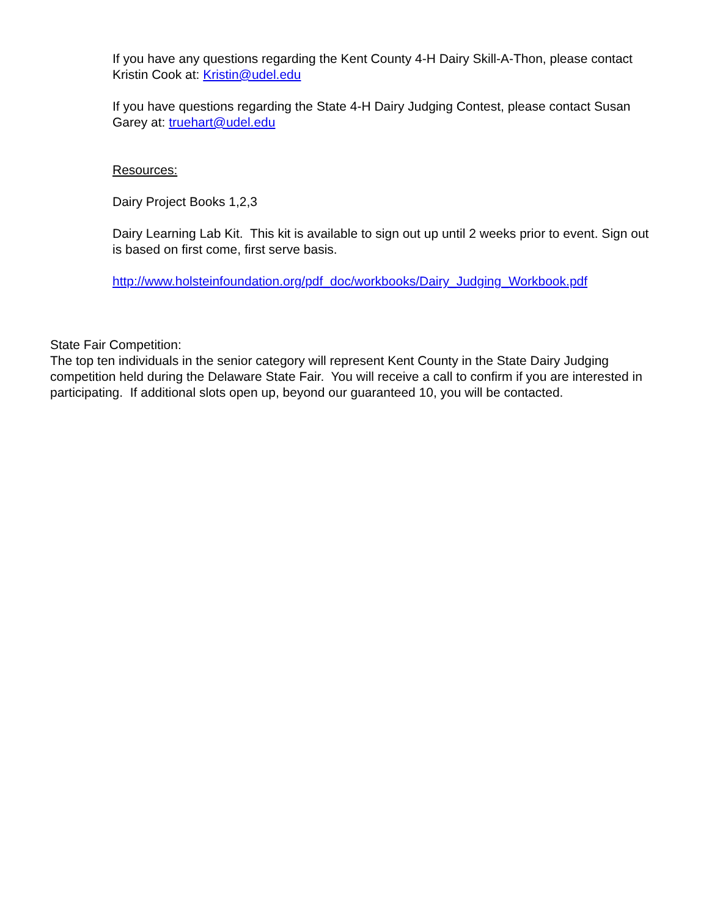If you have any questions regarding the Kent County 4-H Dairy Skill-A-Thon, please contact Kristin Cook at: Kristin@udel.edu
If you have questions regarding the State 4-H Dairy Judging Contest, please contact Susan Garey at: truehart@udel.edu
Resources:
Dairy Project Books 1,2,3
Dairy Learning Lab Kit. This kit is available to sign out up until 2 weeks prior to event. Sign out is based on first come, first serve basis.
http://www.holsteinfoundation.org/pdf_doc/workbooks/Dairy_Judging_Workbook.pdf
State Fair Competition:
The top ten individuals in the senior category will represent Kent County in the State Dairy Judging competition held during the Delaware State Fair. You will receive a call to confirm if you are interested in participating. If additional slots open up, beyond our guaranteed 10, you will be contacted.